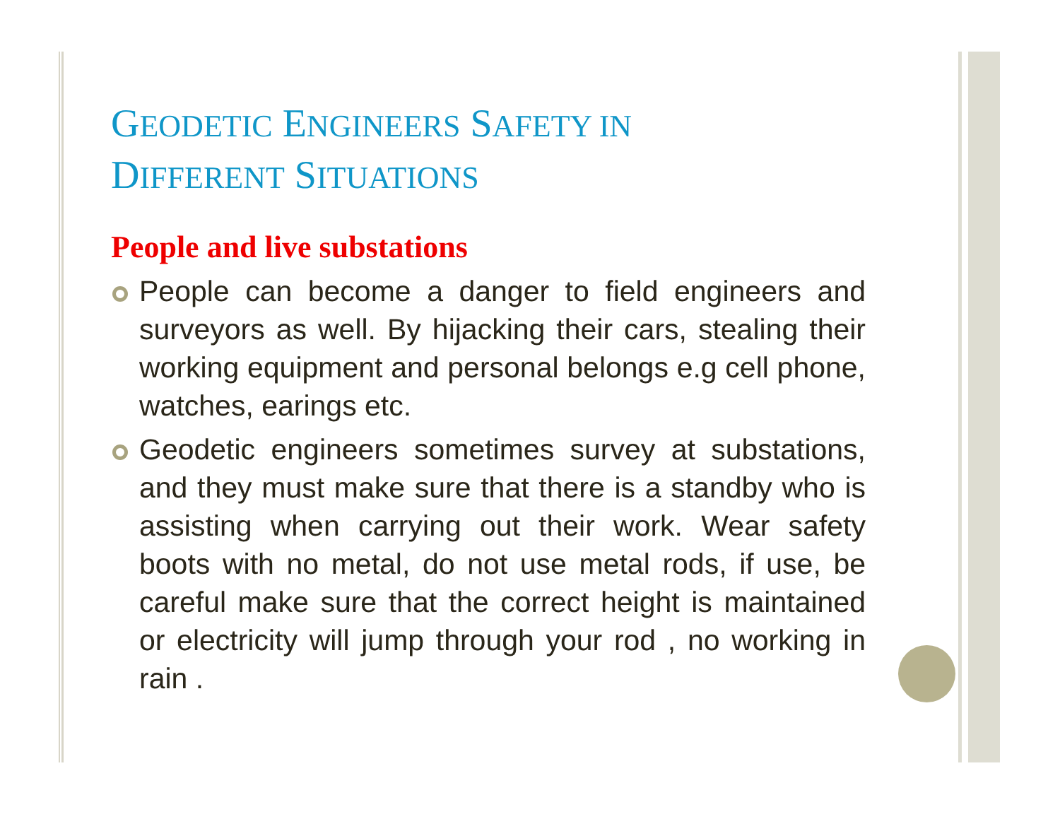GEODETIC ENGINEERS SAFETY IN
DIFFERENT SITUATIONS
People and live substations
People can become a danger to field engineers and surveyors as well. By hijacking their cars, stealing their working equipment and personal belongs e.g cell phone, watches, earings etc.
Geodetic engineers sometimes survey at substations, and they must make sure that there is a standby who is assisting when carrying out their work. Wear safety boots with no metal, do not use metal rods, if use, be careful make sure that the correct height is maintained or electricity will jump through your rod , no working in rain .